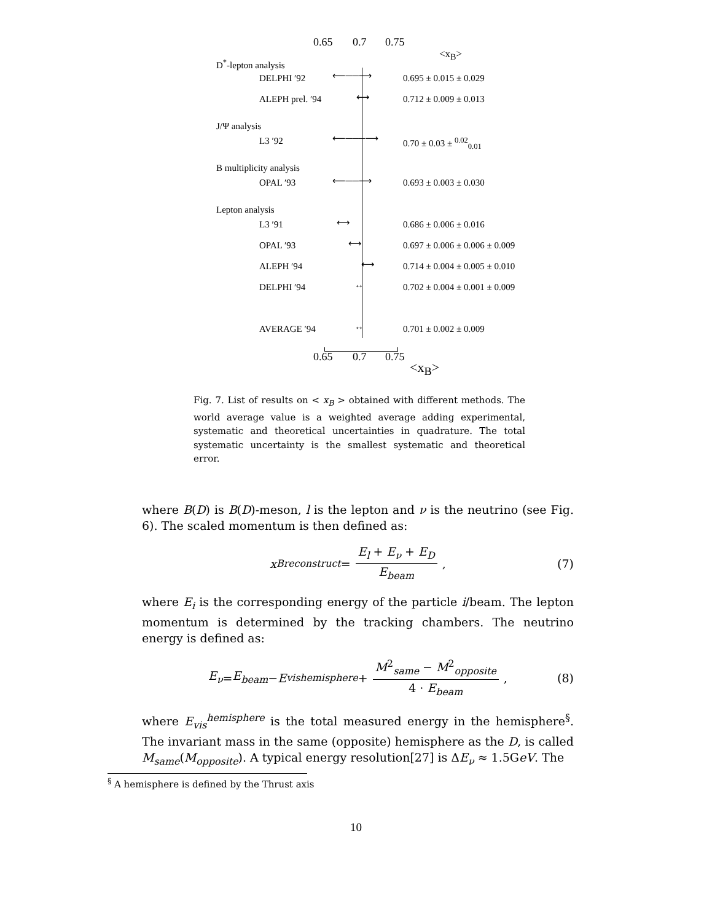0.65 0.7 0.75
<x<sub>B</sub>>
D<sup>*</sup>-lepton analysis
DELPHI ′92 ⟵──⟶ 0.695 ± 0.015 ± 0.029
ALEPH prel. ′94 ⟷ 0.712 ± 0.009 ± 0.013
J/Ψ analysis
L3 ′92 ⟵───⟶ 0.70 ± 0.03 ± <sup>0.02</sup><sub>0.01</sub>
B multiplicity analysis
OPAL ′93 ⟵──⟶ 0.693 ± 0.003 ± 0.030
Lepton analysis
L3 ′91 ⟷ 0.686 ± 0.006 ± 0.016
OPAL ′93 ⟷ 0.697 ± 0.006 ± 0.006 ± 0.009
ALEPH ′94 ⟷ 0.714 ± 0.004 ± 0.005 ± 0.010
DELPHI ′94 ↔ 0.702 ± 0.004 ± 0.001 ± 0.009
AVERAGE ′94 ↔ 0.701 ± 0.002 ± 0.009
0.65 0.7 0.75
<x<sub>B</sub>>
Fig. 7. List of results on < x<sub>B</sub> > obtained with different methods. The world average value is a weighted average adding experimental, systematic and theoretical uncertainties in quadrature. The total systematic uncertainty is the smallest systematic and theoretical error.
where B(D) is B(D)-meson, l is the lepton and ν is the neutrino (see Fig. 6). The scaled momentum is then defined as:
x<sub>B</sub><sup>reconstruct</sup> = E<sub>l</sub> + E<sub>ν</sub> + E<sub>D</sub> E<sub>beam</sub> , (7)
where E<sub>i</sub> is the corresponding energy of the particle i/beam. The lepton momentum is determined by the tracking chambers. The neutrino energy is defined as:
E<sub>ν</sub> = E<sub>beam</sub> − E<sub>vis</sub><sup>hemisphere</sup> + M<sup>2</sup><sub>same</sub> − M<sup>2</sup><sub>opposite</sub> 4 · E<sub>beam</sub> , (8)
where E<sub>vis</sub><sup>hemisphere</sup> is the total measured energy in the hemisphere<sup>§</sup>. The invariant mass in the same (opposite) hemisphere as the D, is called M<sub>same</sub>(M<sub>opposite</sub>). A typical energy resolution[27] is ΔE<sub>ν</sub> ≈ 1.5GeV. The
<sup>§</sup> A hemisphere is defined by the Thrust axis
10